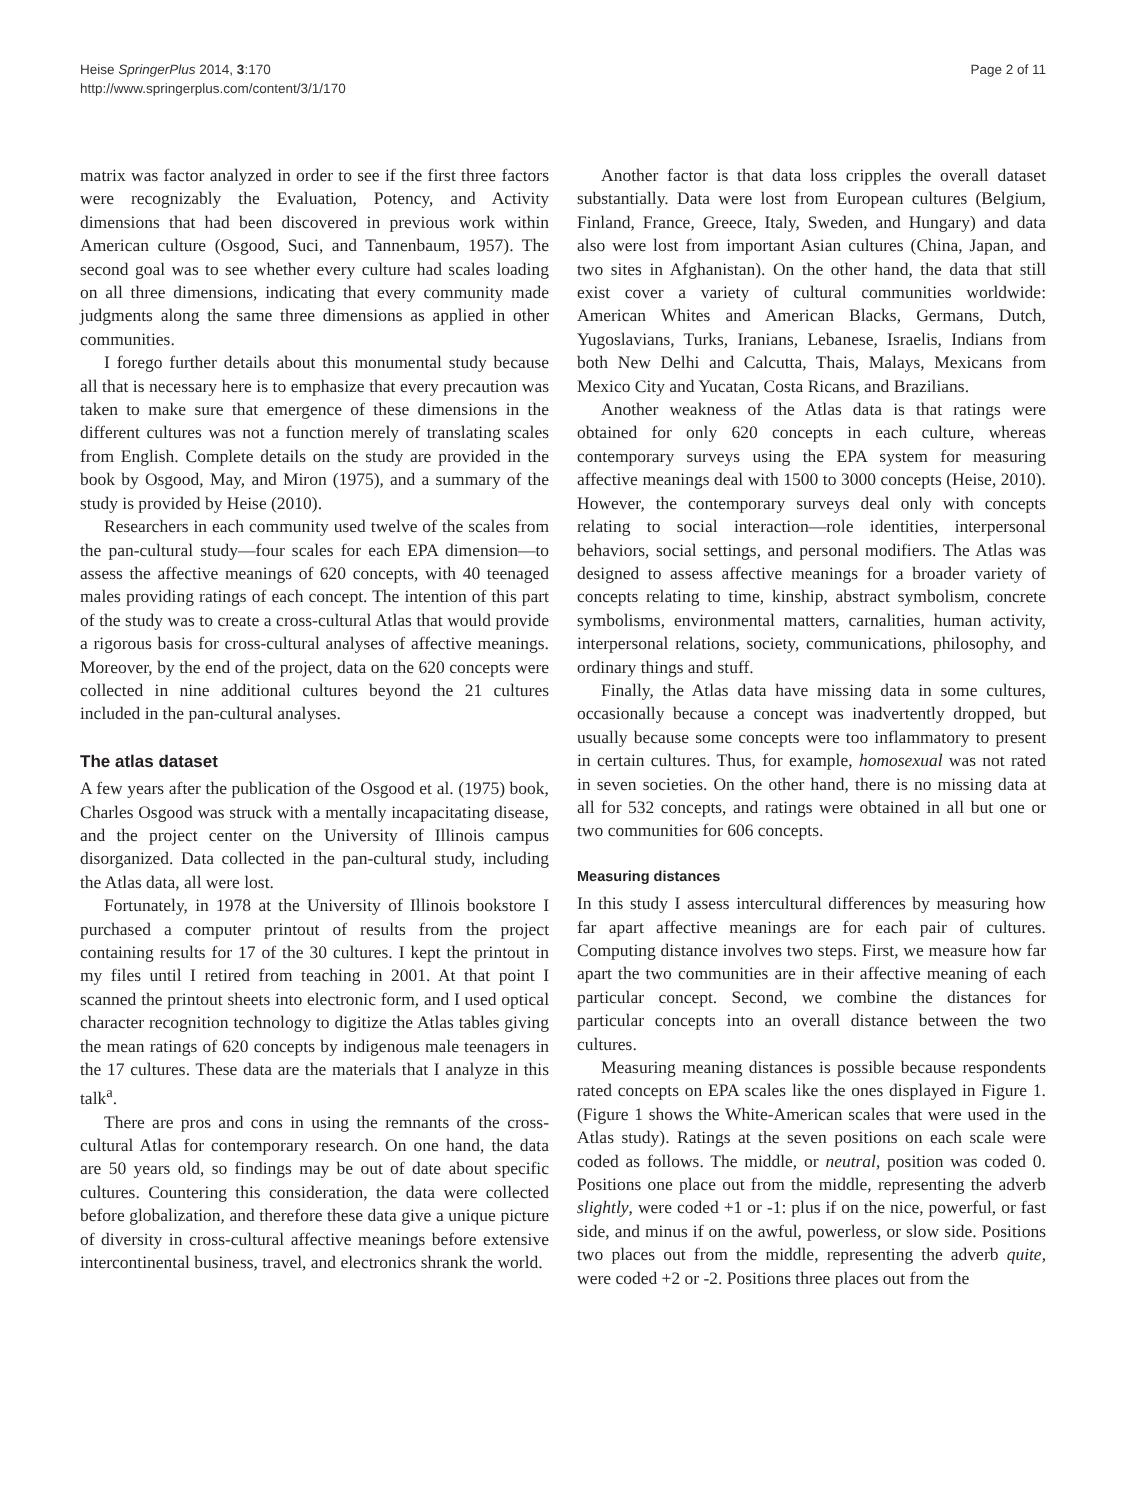Heise SpringerPlus 2014, 3:170
http://www.springerplus.com/content/3/1/170
Page 2 of 11
matrix was factor analyzed in order to see if the first three factors were recognizably the Evaluation, Potency, and Activity dimensions that had been discovered in previous work within American culture (Osgood, Suci, and Tannenbaum, 1957). The second goal was to see whether every culture had scales loading on all three dimensions, indicating that every community made judgments along the same three dimensions as applied in other communities.
I forego further details about this monumental study because all that is necessary here is to emphasize that every precaution was taken to make sure that emergence of these dimensions in the different cultures was not a function merely of translating scales from English. Complete details on the study are provided in the book by Osgood, May, and Miron (1975), and a summary of the study is provided by Heise (2010).
Researchers in each community used twelve of the scales from the pan-cultural study—four scales for each EPA dimension—to assess the affective meanings of 620 concepts, with 40 teenaged males providing ratings of each concept. The intention of this part of the study was to create a cross-cultural Atlas that would provide a rigorous basis for cross-cultural analyses of affective meanings. Moreover, by the end of the project, data on the 620 concepts were collected in nine additional cultures beyond the 21 cultures included in the pan-cultural analyses.
The atlas dataset
A few years after the publication of the Osgood et al. (1975) book, Charles Osgood was struck with a mentally incapacitating disease, and the project center on the University of Illinois campus disorganized. Data collected in the pan-cultural study, including the Atlas data, all were lost.
Fortunately, in 1978 at the University of Illinois bookstore I purchased a computer printout of results from the project containing results for 17 of the 30 cultures. I kept the printout in my files until I retired from teaching in 2001. At that point I scanned the printout sheets into electronic form, and I used optical character recognition technology to digitize the Atlas tables giving the mean ratings of 620 concepts by indigenous male teenagers in the 17 cultures. These data are the materials that I analyze in this talk<sup>a</sup>.
There are pros and cons in using the remnants of the cross-cultural Atlas for contemporary research. On one hand, the data are 50 years old, so findings may be out of date about specific cultures. Countering this consideration, the data were collected before globalization, and therefore these data give a unique picture of diversity in cross-cultural affective meanings before extensive intercontinental business, travel, and electronics shrank the world.
Another factor is that data loss cripples the overall dataset substantially. Data were lost from European cultures (Belgium, Finland, France, Greece, Italy, Sweden, and Hungary) and data also were lost from important Asian cultures (China, Japan, and two sites in Afghanistan). On the other hand, the data that still exist cover a variety of cultural communities worldwide: American Whites and American Blacks, Germans, Dutch, Yugoslavians, Turks, Iranians, Lebanese, Israelis, Indians from both New Delhi and Calcutta, Thais, Malays, Mexicans from Mexico City and Yucatan, Costa Ricans, and Brazilians.
Another weakness of the Atlas data is that ratings were obtained for only 620 concepts in each culture, whereas contemporary surveys using the EPA system for measuring affective meanings deal with 1500 to 3000 concepts (Heise, 2010). However, the contemporary surveys deal only with concepts relating to social interaction—role identities, interpersonal behaviors, social settings, and personal modifiers. The Atlas was designed to assess affective meanings for a broader variety of concepts relating to time, kinship, abstract symbolism, concrete symbolisms, environmental matters, carnalities, human activity, interpersonal relations, society, communications, philosophy, and ordinary things and stuff.
Finally, the Atlas data have missing data in some cultures, occasionally because a concept was inadvertently dropped, but usually because some concepts were too inflammatory to present in certain cultures. Thus, for example, homosexual was not rated in seven societies. On the other hand, there is no missing data at all for 532 concepts, and ratings were obtained in all but one or two communities for 606 concepts.
Measuring distances
In this study I assess intercultural differences by measuring how far apart affective meanings are for each pair of cultures. Computing distance involves two steps. First, we measure how far apart the two communities are in their affective meaning of each particular concept. Second, we combine the distances for particular concepts into an overall distance between the two cultures.
Measuring meaning distances is possible because respondents rated concepts on EPA scales like the ones displayed in Figure 1. (Figure 1 shows the White-American scales that were used in the Atlas study). Ratings at the seven positions on each scale were coded as follows. The middle, or neutral, position was coded 0. Positions one place out from the middle, representing the adverb slightly, were coded +1 or -1: plus if on the nice, powerful, or fast side, and minus if on the awful, powerless, or slow side. Positions two places out from the middle, representing the adverb quite, were coded +2 or -2. Positions three places out from the